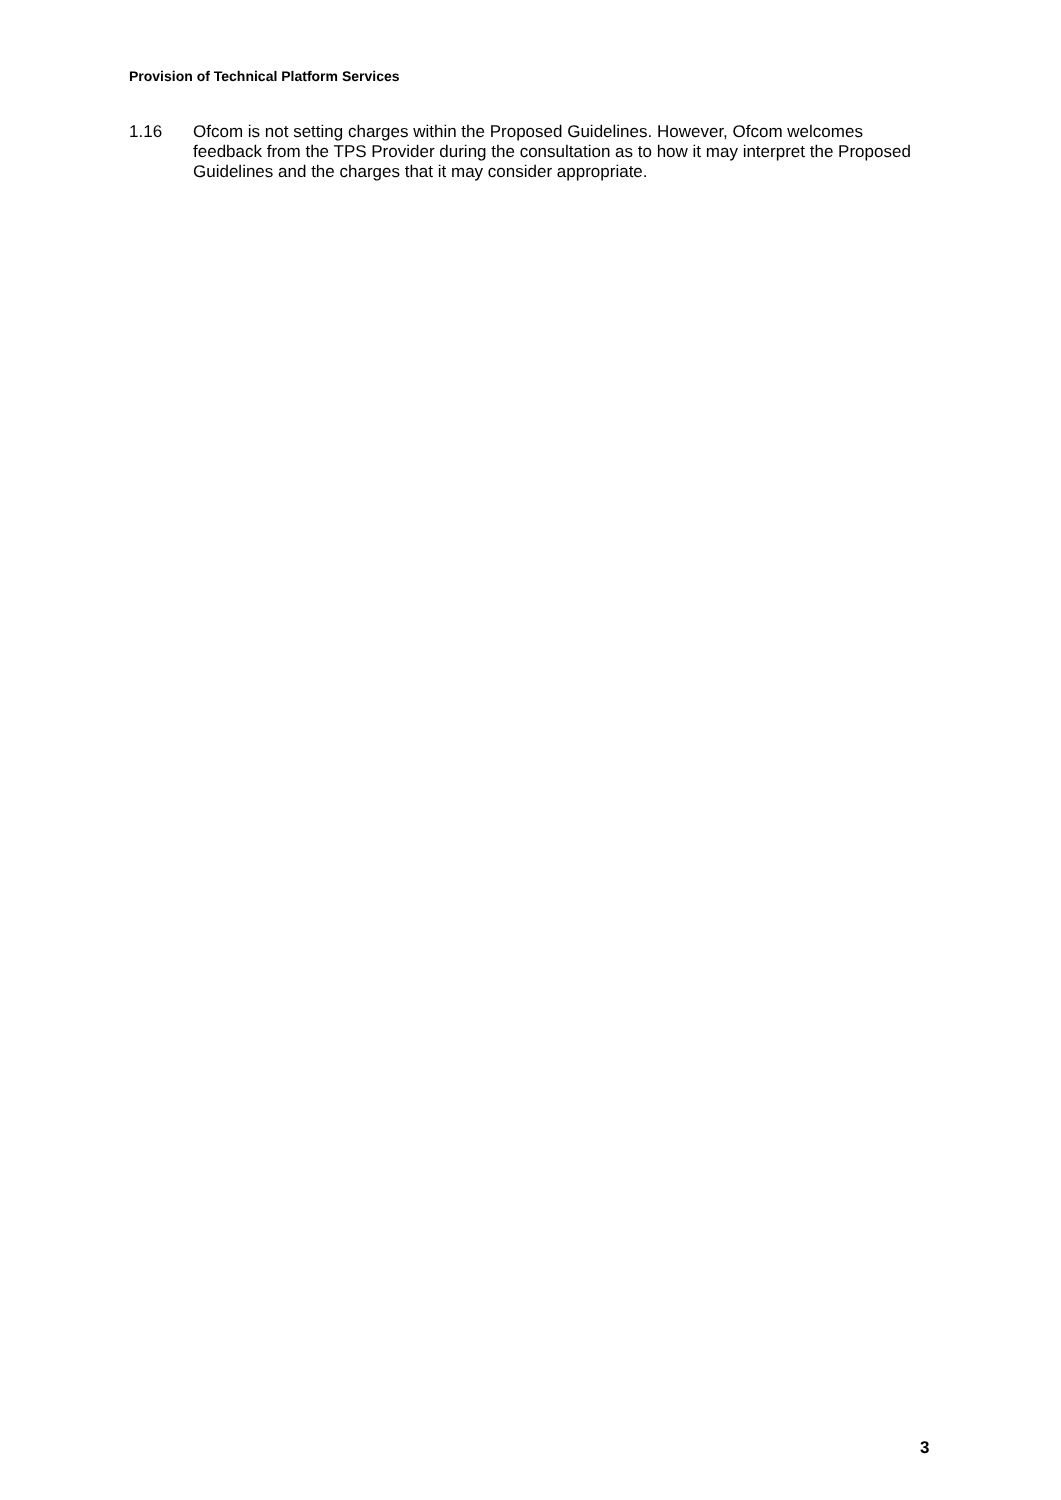Provision of Technical Platform Services
1.16 Ofcom is not setting charges within the Proposed Guidelines. However, Ofcom welcomes feedback from the TPS Provider during the consultation as to how it may interpret the Proposed Guidelines and the charges that it may consider appropriate.
3